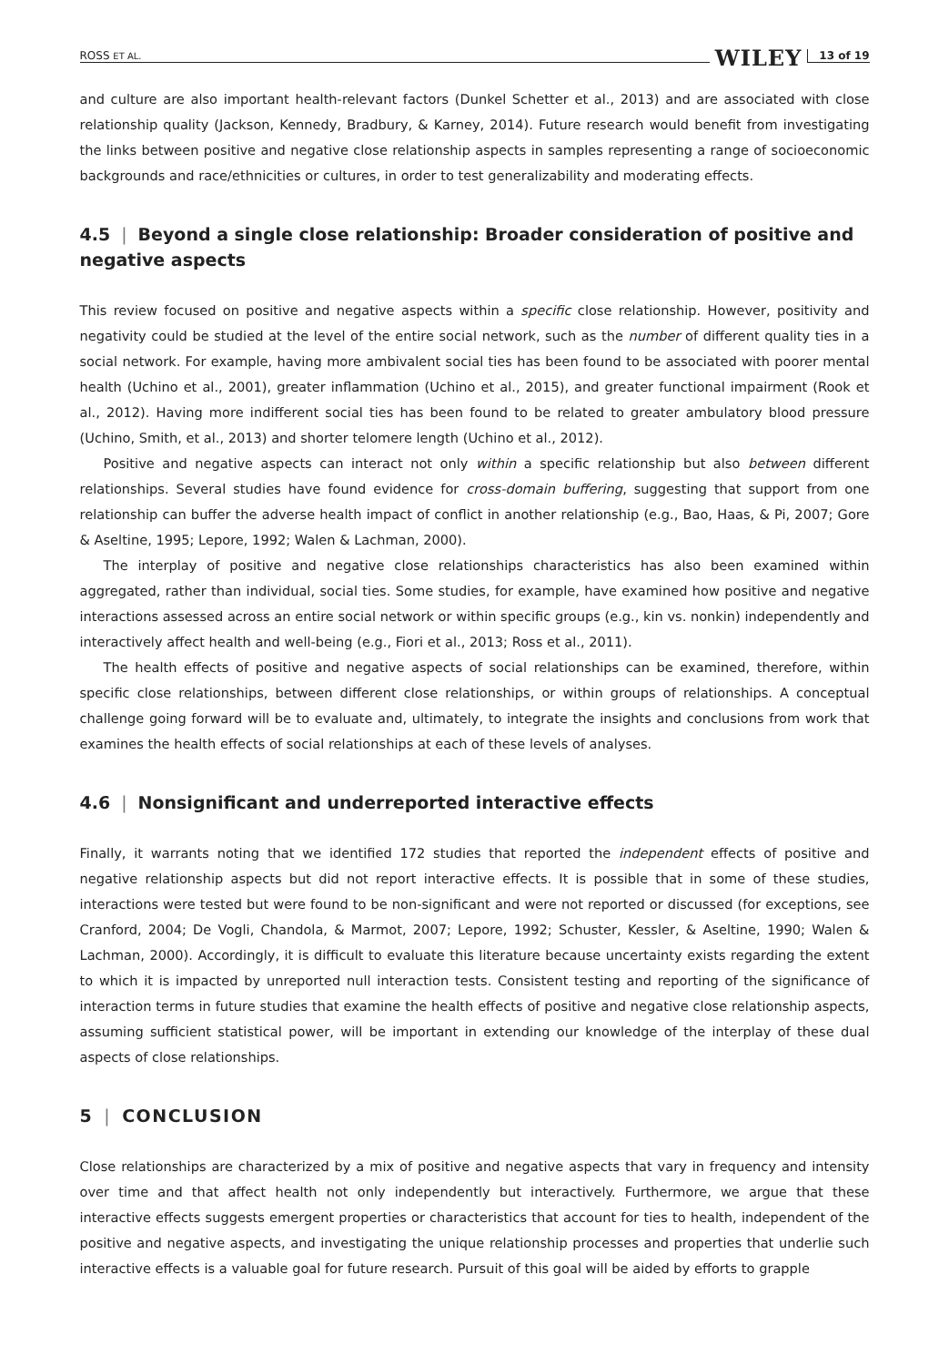ROSS ET AL. WILEY 13 of 19
and culture are also important health-relevant factors (Dunkel Schetter et al., 2013) and are associated with close relationship quality (Jackson, Kennedy, Bradbury, & Karney, 2014). Future research would benefit from investigating the links between positive and negative close relationship aspects in samples representing a range of socioeconomic backgrounds and race/ethnicities or cultures, in order to test generalizability and moderating effects.
4.5 | Beyond a single close relationship: Broader consideration of positive and negative aspects
This review focused on positive and negative aspects within a specific close relationship. However, positivity and negativity could be studied at the level of the entire social network, such as the number of different quality ties in a social network. For example, having more ambivalent social ties has been found to be associated with poorer mental health (Uchino et al., 2001), greater inflammation (Uchino et al., 2015), and greater functional impairment (Rook et al., 2012). Having more indifferent social ties has been found to be related to greater ambulatory blood pressure (Uchino, Smith, et al., 2013) and shorter telomere length (Uchino et al., 2012).
Positive and negative aspects can interact not only within a specific relationship but also between different relationships. Several studies have found evidence for cross-domain buffering, suggesting that support from one relationship can buffer the adverse health impact of conflict in another relationship (e.g., Bao, Haas, & Pi, 2007; Gore & Aseltine, 1995; Lepore, 1992; Walen & Lachman, 2000).
The interplay of positive and negative close relationships characteristics has also been examined within aggregated, rather than individual, social ties. Some studies, for example, have examined how positive and negative interactions assessed across an entire social network or within specific groups (e.g., kin vs. nonkin) independently and interactively affect health and well-being (e.g., Fiori et al., 2013; Ross et al., 2011).
The health effects of positive and negative aspects of social relationships can be examined, therefore, within specific close relationships, between different close relationships, or within groups of relationships. A conceptual challenge going forward will be to evaluate and, ultimately, to integrate the insights and conclusions from work that examines the health effects of social relationships at each of these levels of analyses.
4.6 | Nonsignificant and underreported interactive effects
Finally, it warrants noting that we identified 172 studies that reported the independent effects of positive and negative relationship aspects but did not report interactive effects. It is possible that in some of these studies, interactions were tested but were found to be non-significant and were not reported or discussed (for exceptions, see Cranford, 2004; De Vogli, Chandola, & Marmot, 2007; Lepore, 1992; Schuster, Kessler, & Aseltine, 1990; Walen & Lachman, 2000). Accordingly, it is difficult to evaluate this literature because uncertainty exists regarding the extent to which it is impacted by unreported null interaction tests. Consistent testing and reporting of the significance of interaction terms in future studies that examine the health effects of positive and negative close relationship aspects, assuming sufficient statistical power, will be important in extending our knowledge of the interplay of these dual aspects of close relationships.
5 | CONCLUSION
Close relationships are characterized by a mix of positive and negative aspects that vary in frequency and intensity over time and that affect health not only independently but interactively. Furthermore, we argue that these interactive effects suggests emergent properties or characteristics that account for ties to health, independent of the positive and negative aspects, and investigating the unique relationship processes and properties that underlie such interactive effects is a valuable goal for future research. Pursuit of this goal will be aided by efforts to grapple